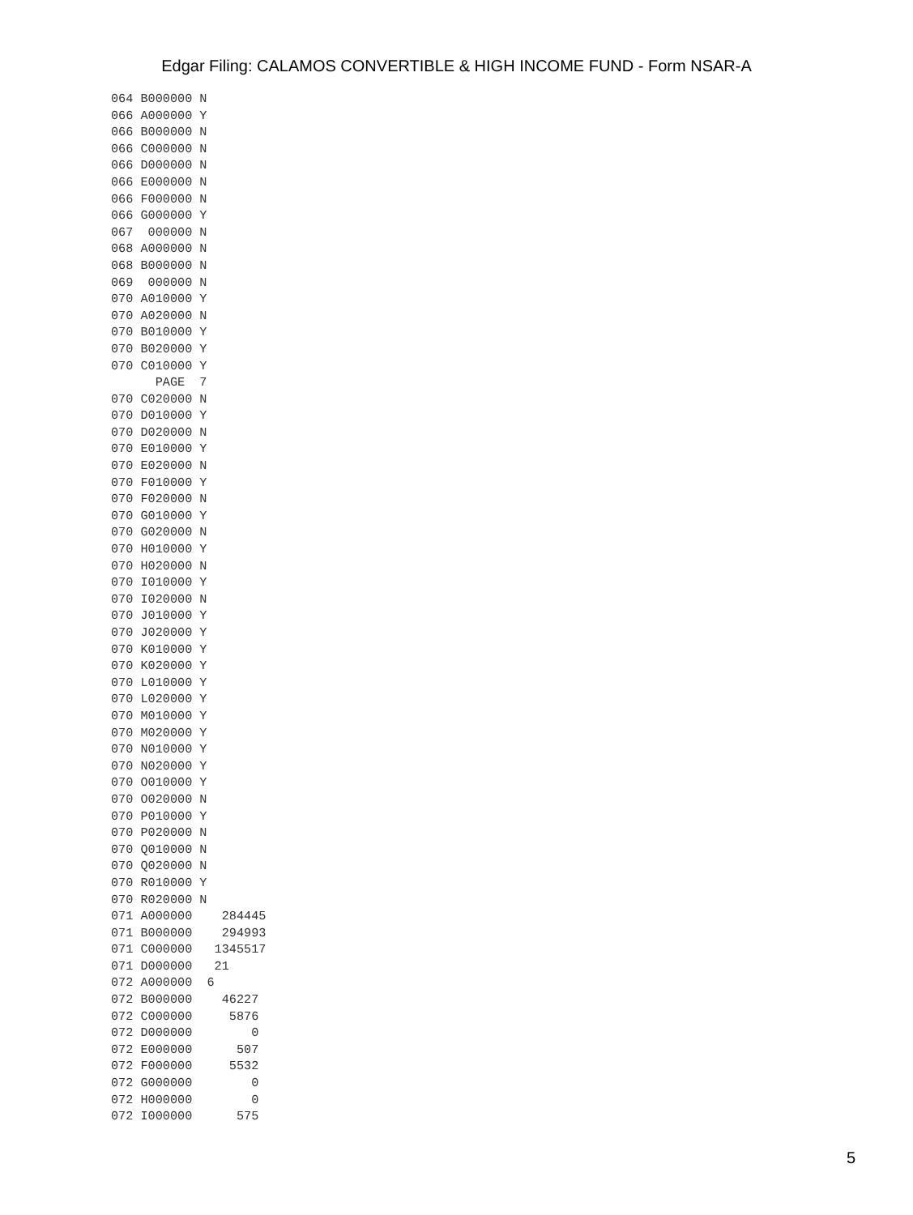Edgar Filing: CALAMOS CONVERTIBLE & HIGH INCOME FUND - Form NSAR-A
064 B000000 N
066 A000000 Y
066 B000000 N
066 C000000 N
066 D000000 N
066 E000000 N
066 F000000 N
066 G000000 Y
067  000000 N
068 A000000 N
068 B000000 N
069  000000 N
070 A010000 Y
070 A020000 N
070 B010000 Y
070 B020000 Y
070 C010000 Y
      PAGE  7
070 C020000 N
070 D010000 Y
070 D020000 N
070 E010000 Y
070 E020000 N
070 F010000 Y
070 F020000 N
070 G010000 Y
070 G020000 N
070 H010000 Y
070 H020000 N
070 I010000 Y
070 I020000 N
070 J010000 Y
070 J020000 Y
070 K010000 Y
070 K020000 Y
070 L010000 Y
070 L020000 Y
070 M010000 Y
070 M020000 Y
070 N010000 Y
070 N020000 Y
070 O010000 Y
070 O020000 N
070 P010000 Y
070 P020000 N
070 Q010000 N
070 Q020000 N
070 R010000 Y
070 R020000 N
071 A000000    284445
071 B000000    294993
071 C000000   1345517
071 D000000   21
072 A000000  6
072 B000000    46227
072 C000000     5876
072 D000000        0
072 E000000      507
072 F000000     5532
072 G000000        0
072 H000000        0
072 I000000      575
5